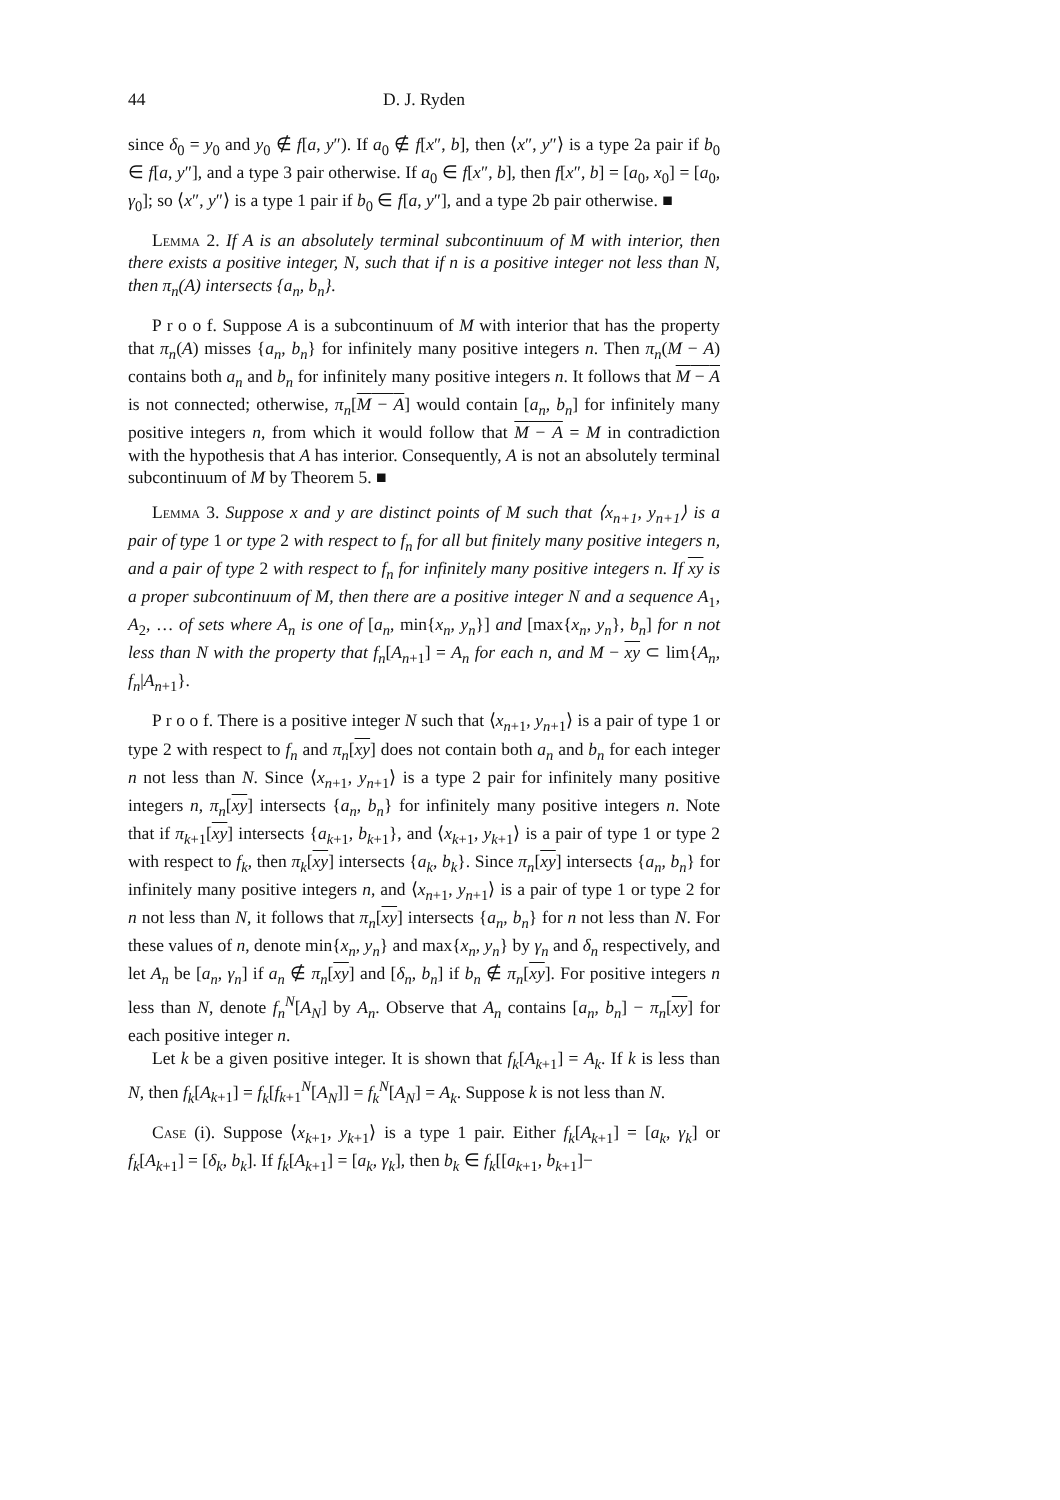44 D. J. Ryden
since δ<sub>0</sub> = y<sub>0</sub> and y<sub>0</sub> ∉ f[a, y″). If a<sub>0</sub> ∉ f[x″, b], then ⟨x″, y″⟩ is a type 2a pair if b<sub>0</sub> ∈ f[a, y″], and a type 3 pair otherwise. If a<sub>0</sub> ∈ f[x″, b], then f[x″, b] = [a<sub>0</sub>, x<sub>0</sub>] = [a<sub>0</sub>, γ<sub>0</sub>]; so ⟨x″, y″⟩ is a type 1 pair if b<sub>0</sub> ∈ f[a, y″], and a type 2b pair otherwise. ■
Lemma 2. If A is an absolutely terminal subcontinuum of M with interior, then there exists a positive integer, N, such that if n is a positive integer not less than N, then π<sub>n</sub>(A) intersects {a<sub>n</sub>, b<sub>n</sub>}.
P r o o f. Suppose A is a subcontinuum of M with interior that has the property that π<sub>n</sub>(A) misses {a<sub>n</sub>, b<sub>n</sub>} for infinitely many positive integers n. Then π<sub>n</sub>(M − A) contains both a<sub>n</sub> and b<sub>n</sub> for infinitely many positive integers n. It follows that M − A is not connected; otherwise, π<sub>n</sub>[M − A] would contain [a<sub>n</sub>, b<sub>n</sub>] for infinitely many positive integers n, from which it would follow that M − A = M in contradiction with the hypothesis that A has interior. Consequently, A is not an absolutely terminal subcontinuum of M by Theorem 5. ■
Lemma 3. Suppose x and y are distinct points of M such that ⟨x<sub>n+1</sub>, y<sub>n+1</sub>⟩ is a pair of type 1 or type 2 with respect to f<sub>n</sub> for all but finitely many positive integers n, and a pair of type 2 with respect to f<sub>n</sub> for infinitely many positive integers n. If xy is a proper subcontinuum of M, then there are a positive integer N and a sequence A<sub>1</sub>, A<sub>2</sub>, … of sets where A<sub>n</sub> is one of [a<sub>n</sub>, min{x<sub>n</sub>, y<sub>n</sub>}] and [max{x<sub>n</sub>, y<sub>n</sub>}, b<sub>n</sub>] for n not less than N with the property that f<sub>n</sub>[A<sub>n+1</sub>] = A<sub>n</sub> for each n, and M − xy ⊂ lim{A<sub>n</sub>, f<sub>n</sub>|A<sub>n+1</sub>}.
P r o o f. There is a positive integer N such that ⟨x<sub>n+1</sub>, y<sub>n+1</sub>⟩ is a pair of type 1 or type 2 with respect to f<sub>n</sub> and π<sub>n</sub>[xy] does not contain both a<sub>n</sub> and b<sub>n</sub> for each integer n not less than N. Since ⟨x<sub>n+1</sub>, y<sub>n+1</sub>⟩ is a type 2 pair for infinitely many positive integers n, π<sub>n</sub>[xy] intersects {a<sub>n</sub>, b<sub>n</sub>} for infinitely many positive integers n. Note that if π<sub>k+1</sub>[xy] intersects {a<sub>k+1</sub>, b<sub>k+1</sub>}, and ⟨x<sub>k+1</sub>, y<sub>k+1</sub>⟩ is a pair of type 1 or type 2 with respect to f<sub>k</sub>, then π<sub>k</sub>[xy] intersects {a<sub>k</sub>, b<sub>k</sub>}. Since π<sub>n</sub>[xy] intersects {a<sub>n</sub>, b<sub>n</sub>} for infinitely many positive integers n, and ⟨x<sub>n+1</sub>, y<sub>n+1</sub>⟩ is a pair of type 1 or type 2 for n not less than N, it follows that π<sub>n</sub>[xy] intersects {a<sub>n</sub>, b<sub>n</sub>} for n not less than N. For these values of n, denote min{x<sub>n</sub>, y<sub>n</sub>} and max{x<sub>n</sub>, y<sub>n</sub>} by γ<sub>n</sub> and δ<sub>n</sub> respectively, and let A<sub>n</sub> be [a<sub>n</sub>, γ<sub>n</sub>] if a<sub>n</sub> ∉ π<sub>n</sub>[xy] and [δ<sub>n</sub>, b<sub>n</sub>] if b<sub>n</sub> ∉ π<sub>n</sub>[xy]. For positive integers n less than N, denote f<sub>n</sub><sup>N</sup>[A<sub>N</sub>] by A<sub>n</sub>. Observe that A<sub>n</sub> contains [a<sub>n</sub>, b<sub>n</sub>] − π<sub>n</sub>[xy] for each positive integer n.
Let k be a given positive integer. It is shown that f<sub>k</sub>[A<sub>k+1</sub>] = A<sub>k</sub>. If k is less than N, then f<sub>k</sub>[A<sub>k+1</sub>] = f<sub>k</sub>[f<sub>k+1</sub><sup>N</sup>[A<sub>N</sub>]] = f<sub>k</sub><sup>N</sup>[A<sub>N</sub>] = A<sub>k</sub>. Suppose k is not less than N.
Case (i). Suppose ⟨x<sub>k+1</sub>, y<sub>k+1</sub>⟩ is a type 1 pair. Either f<sub>k</sub>[A<sub>k+1</sub>] = [a<sub>k</sub>, γ<sub>k</sub>] or f<sub>k</sub>[A<sub>k+1</sub>] = [δ<sub>k</sub>, b<sub>k</sub>]. If f<sub>k</sub>[A<sub>k+1</sub>] = [a<sub>k</sub>, γ<sub>k</sub>], then b<sub>k</sub> ∈ f<sub>k</sub>[[a<sub>k+1</sub>, b<sub>k+1</sub>]−